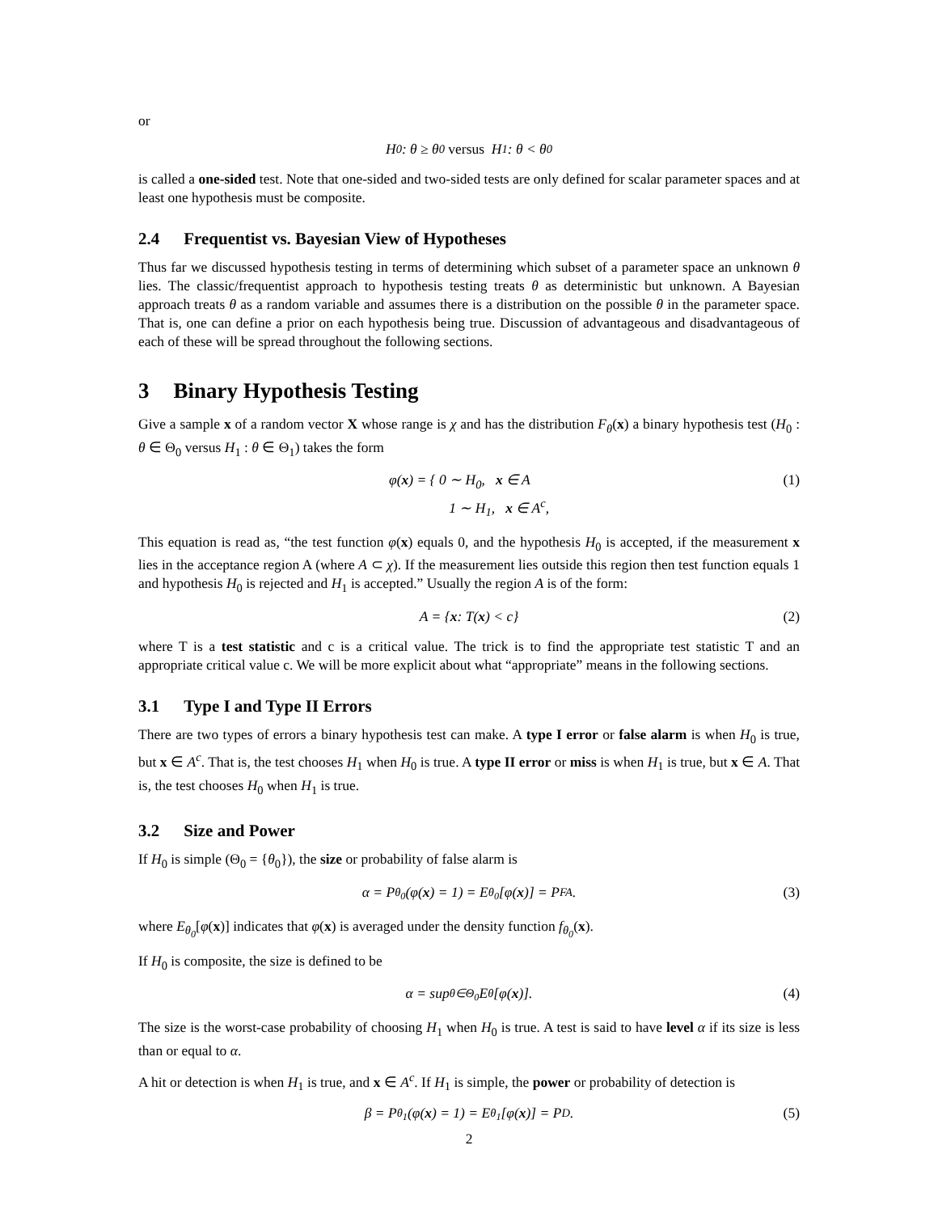or
H<sub>0</sub> : θ ≥ θ<sub>0</sub> versus H<sub>1</sub> : θ < θ<sub>0</sub>
is called a one-sided test. Note that one-sided and two-sided tests are only defined for scalar parameter spaces and at least one hypothesis must be composite.
2.4 Frequentist vs. Bayesian View of Hypotheses
Thus far we discussed hypothesis testing in terms of determining which subset of a parameter space an unknown θ lies. The classic/frequentist approach to hypothesis testing treats θ as deterministic but unknown. A Bayesian approach treats θ as a random variable and assumes there is a distribution on the possible θ in the parameter space. That is, one can define a prior on each hypothesis being true. Discussion of advantageous and disadvantageous of each of these will be spread throughout the following sections.
3 Binary Hypothesis Testing
Give a sample x of a random vector X whose range is χ and has the distribution F<sub>θ</sub>(x) a binary hypothesis test (H<sub>0</sub> : θ ∈ Θ<sub>0</sub> versus H<sub>1</sub> : θ ∈ Θ<sub>1</sub>) takes the form
φ(x) = { 0 ∼ H<sub>0</sub>, x ∈ A
1 ∼ H<sub>1</sub>, x ∈ A<sup>c</sup>, (1)
This equation is read as, “the test function φ(x) equals 0, and the hypothesis H<sub>0</sub> is accepted, if the measurement x lies in the acceptance region A (where A ⊂ χ). If the measurement lies outside this region then test function equals 1 and hypothesis H<sub>0</sub> is rejected and H<sub>1</sub> is accepted.” Usually the region A is of the form:
A = { x : T(x) < c} (2)
where T is a test statistic and c is a critical value. The trick is to find the appropriate test statistic T and an appropriate critical value c. We will be more explicit about what “appropriate” means in the following sections.
3.1 Type I and Type II Errors
There are two types of errors a binary hypothesis test can make. A type I error or false alarm is when H<sub>0</sub> is true, but x ∈ A<sup>c</sup>. That is, the test chooses H<sub>1</sub> when H<sub>0</sub> is true. A type II error or miss is when H<sub>1</sub> is true, but x ∈ A. That is, the test chooses H<sub>0</sub> when H<sub>1</sub> is true.
3.2 Size and Power
If H<sub>0</sub> is simple (Θ<sub>0</sub> = {θ<sub>0</sub>}), the size or probability of false alarm is
α = P<sub>θ<sub>0</sub></sub>(φ(x) = 1) = E<sub>θ<sub>0</sub></sub>[φ(x)] = P<sub>FA</sub>. (3)
where E<sub>θ<sub>0</sub></sub>[φ(x)] indicates that φ(x) is averaged under the density function f<sub>θ<sub>0</sub></sub>(x).
If H<sub>0</sub> is composite, the size is defined to be
α = sup<sub>θ∈Θ<sub>0</sub></sub> E<sub>θ</sub>[φ(x)]. (4)
The size is the worst-case probability of choosing H<sub>1</sub> when H<sub>0</sub> is true. A test is said to have level α if its size is less than or equal to α.
A hit or detection is when H<sub>1</sub> is true, and x ∈ A<sup>c</sup>. If H<sub>1</sub> is simple, the power or probability of detection is
β = P<sub>θ<sub>1</sub></sub>(φ(x) = 1) = E<sub>θ<sub>1</sub></sub>[φ(x)] = P<sub>D</sub>. (5)
2